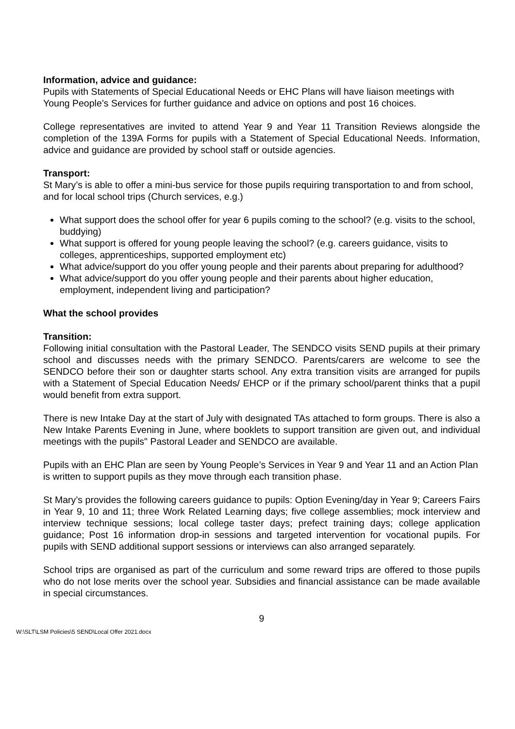Information, advice and guidance:
Pupils with Statements of Special Educational Needs or EHC Plans will have liaison meetings with Young People’s Services for further guidance and advice on options and post 16 choices.
College representatives are invited to attend Year 9 and Year 11 Transition Reviews alongside the completion of the 139A Forms for pupils with a Statement of Special Educational Needs. Information, advice and guidance are provided by school staff or outside agencies.
Transport:
St Mary’s is able to offer a mini-bus service for those pupils requiring transportation to and from school, and for local school trips (Church services, e.g.)
What support does the school offer for year 6 pupils coming to the school? (e.g. visits to the school, buddying)
What support is offered for young people leaving the school? (e.g. careers guidance, visits to colleges, apprenticeships, supported employment etc)
What advice/support do you offer young people and their parents about preparing for adulthood?
What advice/support do you offer young people and their parents about higher education, employment, independent living and participation?
What the school provides
Transition:
Following initial consultation with the Pastoral Leader, The SENDCO visits SEND pupils at their primary school and discusses needs with the primary SENDCO. Parents/carers are welcome to see the SENDCO before their son or daughter starts school. Any extra transition visits are arranged for pupils with a Statement of Special Education Needs/ EHCP or if the primary school/parent thinks that a pupil would benefit from extra support.
There is new Intake Day at the start of July with designated TAs attached to form groups. There is also a New Intake Parents Evening in June, where booklets to support transition are given out, and individual meetings with the pupils" Pastoral Leader and SENDCO are available.
Pupils with an EHC Plan are seen by Young People’s Services in Year 9 and Year 11 and an Action Plan is written to support pupils as they move through each transition phase.
St Mary’s provides the following careers guidance to pupils: Option Evening/day in Year 9; Careers Fairs in Year 9, 10 and 11; three Work Related Learning days; five college assemblies; mock interview and interview technique sessions; local college taster days; prefect training days; college application guidance; Post 16 information drop-in sessions and targeted intervention for vocational pupils. For pupils with SEND additional support sessions or interviews can also arranged separately.
School trips are organised as part of the curriculum and some reward trips are offered to those pupils who do not lose merits over the school year. Subsidies and financial assistance can be made available in special circumstances.
9
W:\SLT\LSM Policies\5 SEND\Local Offer 2021.docx